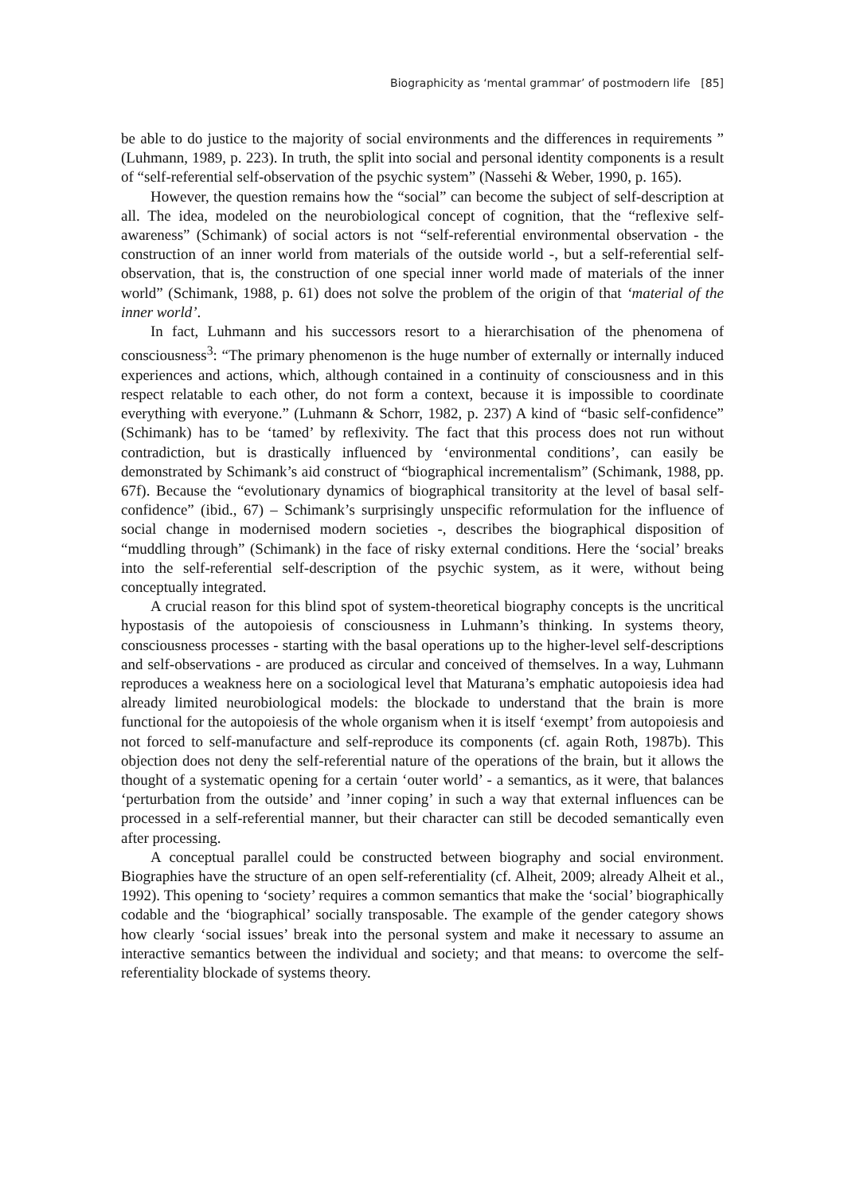Biographicity as ‘mental grammar’ of postmodern life [85]
be able to do justice to the majority of social environments and the differences in requirements ” (Luhmann, 1989, p. 223). In truth, the split into social and personal identity components is a result of “self-referential self-observation of the psychic system” (Nassehi & Weber, 1990, p. 165).
However, the question remains how the “social” can become the subject of self-description at all. The idea, modeled on the neurobiological concept of cognition, that the “reflexive self-awareness” (Schimank) of social actors is not “self-referential environmental observation - the construction of an inner world from materials of the outside world -, but a self-referential self-observation, that is, the construction of one special inner world made of materials of the inner world” (Schimank, 1988, p. 61) does not solve the problem of the origin of that ‘material of the inner world’.
In fact, Luhmann and his successors resort to a hierarchisation of the phenomena of consciousness<sup>3</sup>: “The primary phenomenon is the huge number of externally or internally induced experiences and actions, which, although contained in a continuity of consciousness and in this respect relatable to each other, do not form a context, because it is impossible to coordinate everything with everyone.” (Luhmann & Schorr, 1982, p. 237) A kind of “basic self-confidence” (Schimank) has to be ‘tamed’ by reflexivity. The fact that this process does not run without contradiction, but is drastically influenced by ‘environmental conditions’, can easily be demonstrated by Schimank’s aid construct of “biographical incrementalism” (Schimank, 1988, pp. 67f). Because the “evolutionary dynamics of biographical transitority at the level of basal self-confidence” (ibid., 67) – Schimank’s surprisingly unspecific reformulation for the influence of social change in modernised modern societies -, describes the biographical disposition of “muddling through” (Schimank) in the face of risky external conditions. Here the ‘social’ breaks into the self-referential self-description of the psychic system, as it were, without being conceptually integrated.
A crucial reason for this blind spot of system-theoretical biography concepts is the uncritical hypostasis of the autopoiesis of consciousness in Luhmann’s thinking. In systems theory, consciousness processes - starting with the basal operations up to the higher-level self-descriptions and self-observations - are produced as circular and conceived of themselves. In a way, Luhmann reproduces a weakness here on a sociological level that Maturana’s emphatic autopoiesis idea had already limited neurobiological models: the blockade to understand that the brain is more functional for the autopoiesis of the whole organism when it is itself ‘exempt’ from autopoiesis and not forced to self-manufacture and self-reproduce its components (cf. again Roth, 1987b). This objection does not deny the self-referential nature of the operations of the brain, but it allows the thought of a systematic opening for a certain ‘outer world’ - a semantics, as it were, that balances ‘perturbation from the outside’ and ’inner coping’ in such a way that external influences can be processed in a self-referential manner, but their character can still be decoded semantically even after processing.
A conceptual parallel could be constructed between biography and social environment. Biographies have the structure of an open self-referentiality (cf. Alheit, 2009; already Alheit et al., 1992). This opening to ‘society’ requires a common semantics that make the ‘social’ biographically codable and the ‘biographical’ socially transposable. The example of the gender category shows how clearly ‘social issues’ break into the personal system and make it necessary to assume an interactive semantics between the individual and society; and that means: to overcome the self-referentiality blockade of systems theory.